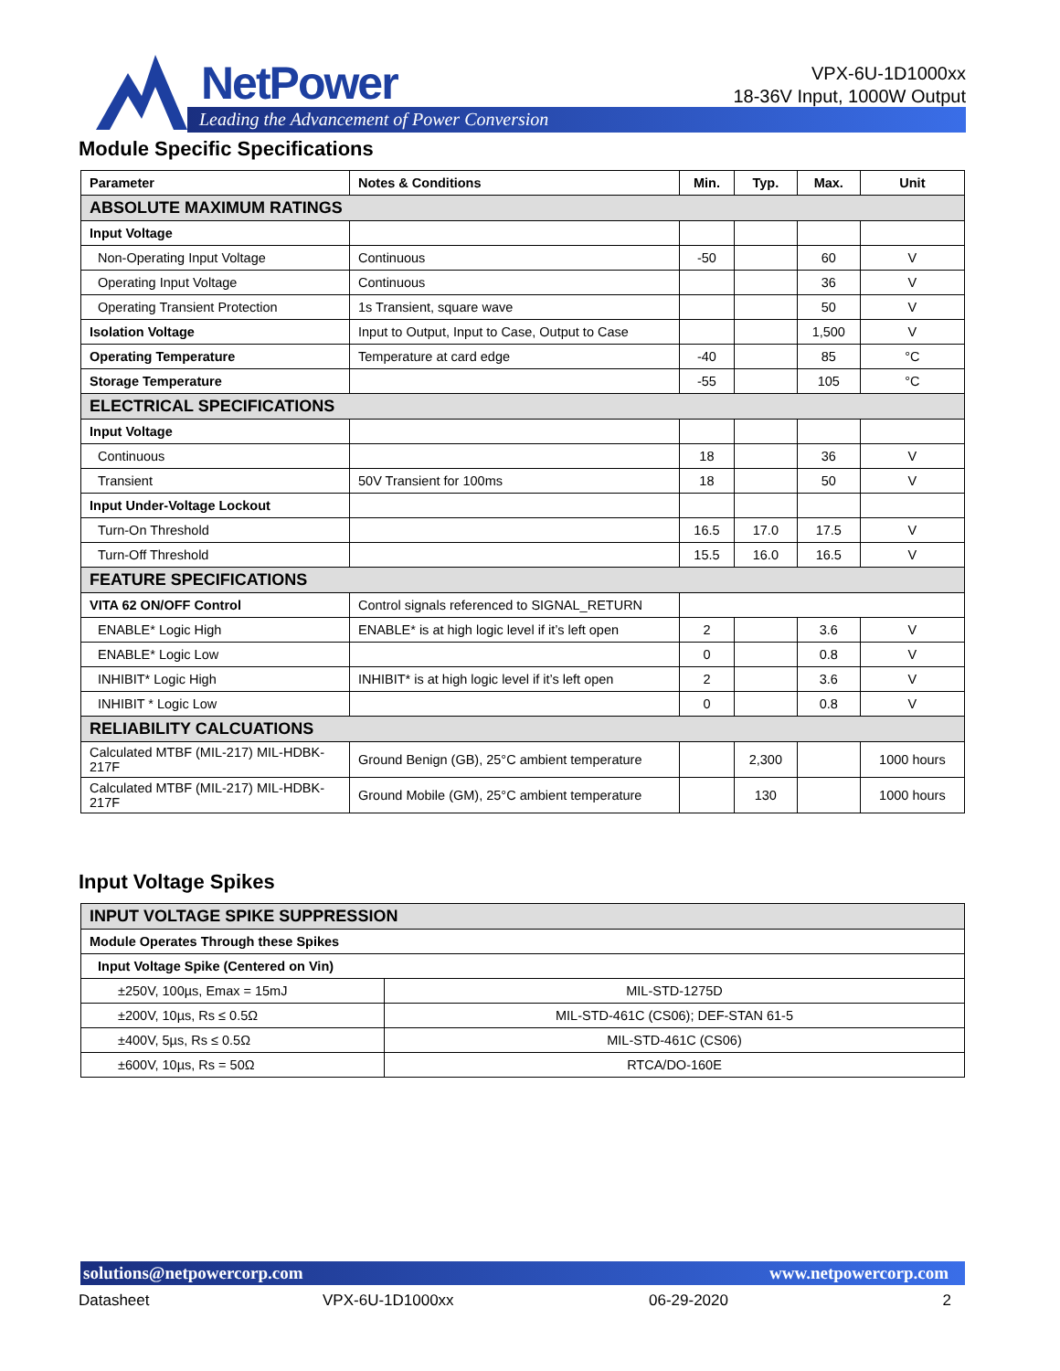NetPower
Leading the Advancement of Power Conversion
VPX-6U-1D1000xx
18-36V Input, 1000W Output
Module Specific Specifications
| Parameter | Notes & Conditions | Min. | Typ. | Max. | Unit |
| --- | --- | --- | --- | --- | --- |
| ABSOLUTE MAXIMUM RATINGS | | | | | |
| Input Voltage | | | | | |
| Non-Operating Input Voltage | Continuous | -50 | | 60 | V |
| Operating Input Voltage | Continuous | | | 36 | V |
| Operating Transient Protection | 1s Transient, square wave | | | 50 | V |
| Isolation Voltage | Input to Output, Input to Case, Output to Case | | | 1,500 | V |
| Operating Temperature | Temperature at card edge | -40 | | 85 | °C |
| Storage Temperature | | -55 | | 105 | °C |
| ELECTRICAL SPECIFICATIONS | | | | | |
| Input Voltage | | | | | |
| Continuous | | 18 | | 36 | V |
| Transient | 50V Transient for 100ms | 18 | | 50 | V |
| Input Under-Voltage Lockout | | | | | |
| Turn-On Threshold | | 16.5 | 17.0 | 17.5 | V |
| Turn-Off Threshold | | 15.5 | 16.0 | 16.5 | V |
| FEATURE SPECIFICATIONS | | | | | |
| VITA 62 ON/OFF Control | Control signals referenced to SIGNAL_RETURN | | | | |
| ENABLE* Logic High | ENABLE* is at high logic level if it’s left open | 2 | | 3.6 | V |
| ENABLE* Logic Low | | 0 | | 0.8 | V |
| INHIBIT* Logic High | INHIBIT* is at high logic level if it’s left open | 2 | | 3.6 | V |
| INHIBIT * Logic Low | | 0 | | 0.8 | V |
| RELIABILITY CALCUATIONS | | | | | |
| Calculated MTBF (MIL-217) MIL-HDBK-217F | Ground Benign (GB), 25°C ambient temperature | | 2,300 | | 1000 hours |
| Calculated MTBF (MIL-217) MIL-HDBK-217F | Ground Mobile (GM), 25°C ambient temperature | | 130 | | 1000 hours |
Input Voltage Spikes
| INPUT VOLTAGE SPIKE SUPPRESSION | |
| Module Operates Through these Spikes | |
| Input Voltage Spike (Centered on Vin) | |
| ±250V, 100µs, Emax = 15mJ | MIL-STD-1275D |
| ±200V, 10µs, Rs ≤ 0.5Ω | MIL-STD-461C (CS06); DEF-STAN 61-5 |
| ±400V, 5µs, Rs ≤ 0.5Ω | MIL-STD-461C (CS06) |
| ±600V, 10µs, Rs = 50Ω | RTCA/DO-160E |
solutions@netpowercorp.com www.netpowercorp.com
Datasheet VPX-6U-1D1000xx 06-29-2020 2